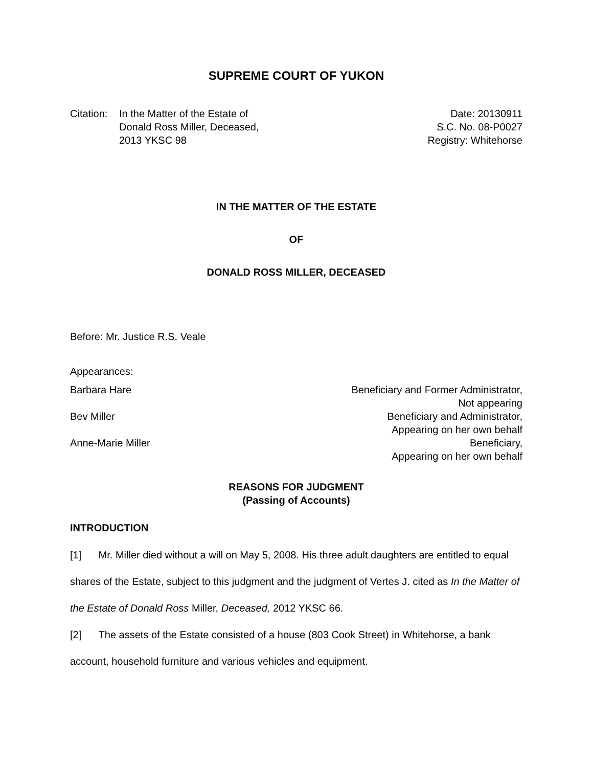SUPREME COURT OF YUKON
| Citation: | In the Matter of the Estate of Donald Ross Miller, Deceased, 2013 YKSC 98 | Date: 20130911 S.C. No. 08-P0027 Registry: Whitehorse |
IN THE MATTER OF THE ESTATE
OF
DONALD ROSS MILLER, DECEASED
Before: Mr. Justice R.S. Veale
Appearances:
| Barbara Hare | Beneficiary and Former Administrator, Not appearing |
| Bev Miller | Beneficiary and Administrator, Appearing on her own behalf |
| Anne-Marie Miller | Beneficiary, Appearing on her own behalf |
REASONS FOR JUDGMENT
(Passing of Accounts)
INTRODUCTION
[1] Mr. Miller died without a will on May 5, 2008. His three adult daughters are entitled to equal shares of the Estate, subject to this judgment and the judgment of Vertes J. cited as In the Matter of the Estate of Donald Ross Miller, Deceased, 2012 YKSC 66.
[2] The assets of the Estate consisted of a house (803 Cook Street) in Whitehorse, a bank account, household furniture and various vehicles and equipment.